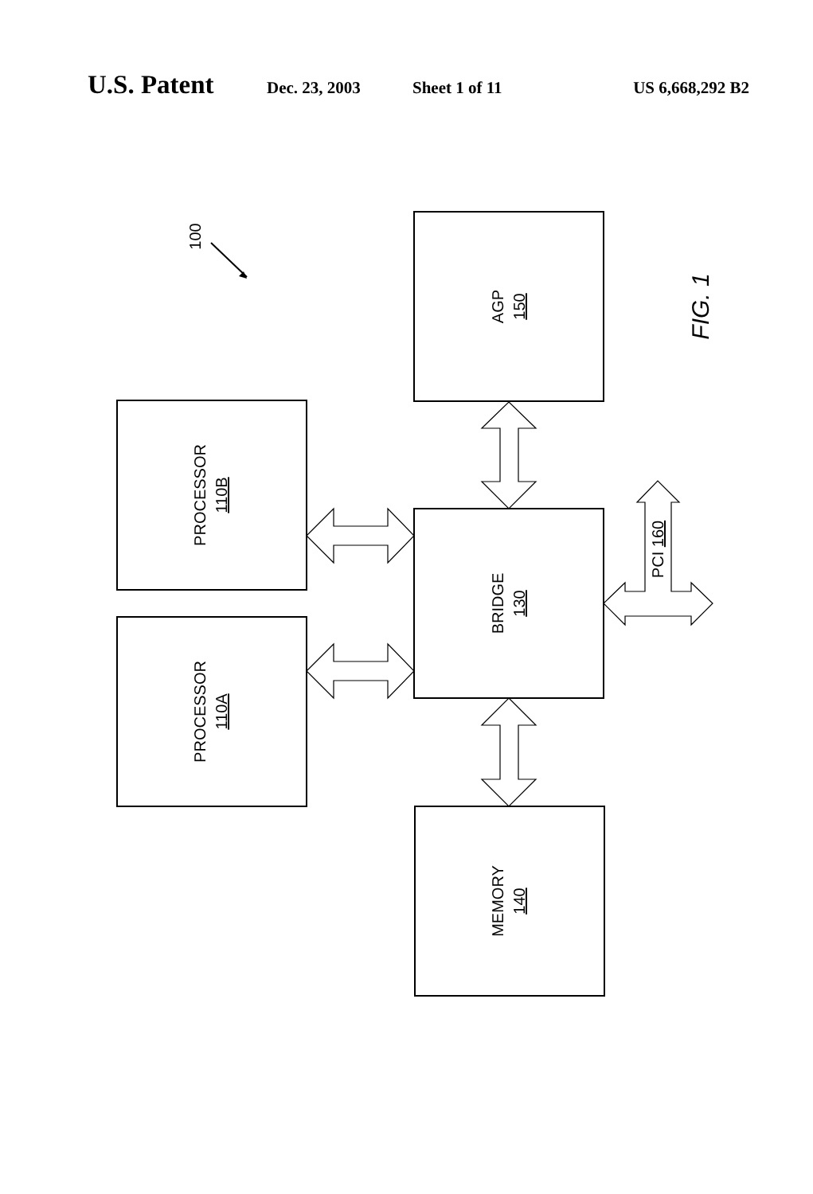U.S. Patent Dec. 23, 2003 Sheet 1 of 11 US 6,668,292 B2
100
AGP
150
PROCESSOR
110B
PROCESSOR
110A
BRIDGE
130
MEMORY
140
PCI 160
FIG. 1